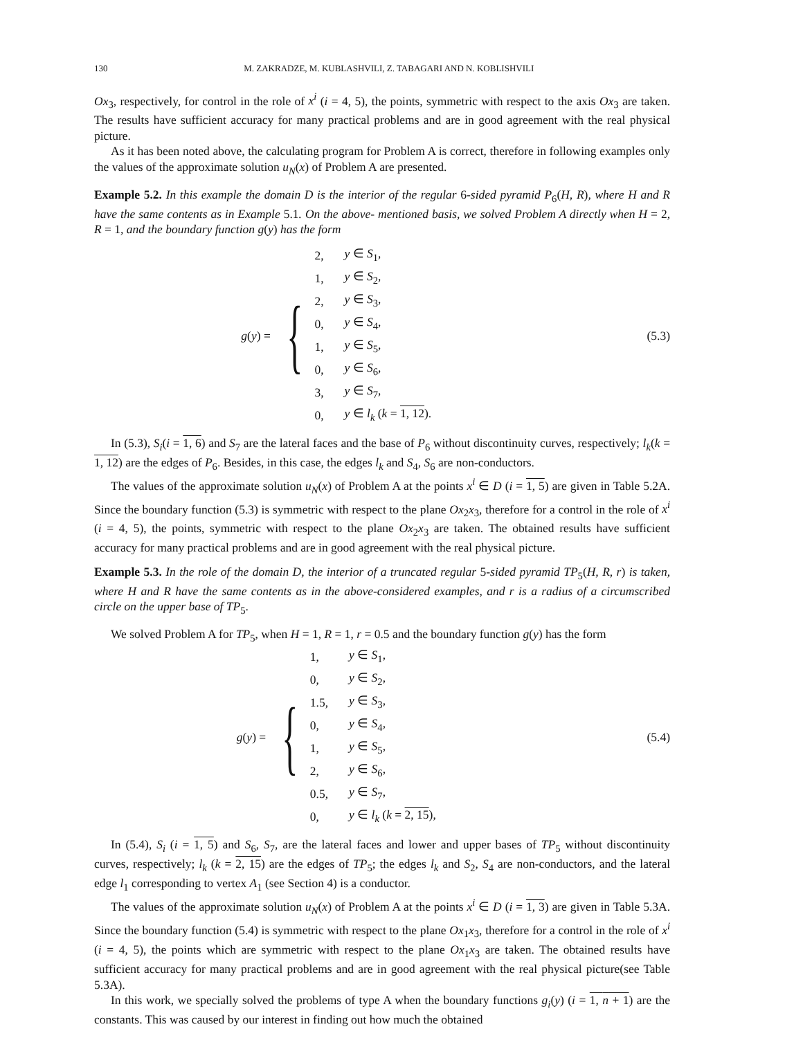130 M. ZAKRADZE, M. KUBLASHVILI, Z. TABAGARI AND N. KOBLISHVILI
Ox<sub>3</sub>, respectively, for control in the role of x<sup>i</sup> (i = 4, 5), the points, symmetric with respect to the axis Ox<sub>3</sub> are taken. The results have sufficient accuracy for many practical problems and are in good agreement with the real physical picture.
As it has been noted above, the calculating program for Problem A is correct, therefore in following examples only the values of the approximate solution u<sub>N</sub>(x) of Problem A are presented.
Example 5.2. In this example the domain D is the interior of the regular 6-sided pyramid P<sub>6</sub>(H, R), where H and R have the same contents as in Example 5.1. On the above- mentioned basis, we solved Problem A directly when H = 2, R = 1, and the boundary function g(y) has the form
g(y) =
{
| 2, | y ∈ S<sub>1</sub>, |
| 1, | y ∈ S<sub>2</sub>, |
| 2, | y ∈ S<sub>3</sub>, |
| 0, | y ∈ S<sub>4</sub>, |
| 1, | y ∈ S<sub>5</sub>, |
| 0, | y ∈ S<sub>6</sub>, |
| 3, | y ∈ S<sub>7</sub>, |
| 0, | y ∈ l<sub>k</sub> ( k = 1, 12 ). |
(5.3)
In (5.3), S<sub>i</sub>(i = 1, 6) and S<sub>7</sub> are the lateral faces and the base of P<sub>6</sub> without discontinuity curves, respectively; l<sub>k</sub>(k = 1, 12) are the edges of P<sub>6</sub>. Besides, in this case, the edges l<sub>k</sub> and S<sub>4</sub>, S<sub>6</sub> are non-conductors.
The values of the approximate solution u<sub>N</sub>(x) of Problem A at the points x<sup>i</sup> ∈ D (i = 1, 5) are given in Table 5.2A. Since the boundary function (5.3) is symmetric with respect to the plane Ox<sub>2</sub>x<sub>3</sub>, therefore for a control in the role of x<sup>i</sup> (i = 4, 5), the points, symmetric with respect to the plane Ox<sub>2</sub>x<sub>3</sub> are taken. The obtained results have sufficient accuracy for many practical problems and are in good agreement with the real physical picture.
Example 5.3. In the role of the domain D, the interior of a truncated regular 5-sided pyramid TP<sub>5</sub>(H, R, r) is taken, where H and R have the same contents as in the above-considered examples, and r is a radius of a circumscribed circle on the upper base of TP<sub>5</sub>.
We solved Problem A for TP<sub>5</sub>, when H = 1, R = 1, r = 0.5 and the boundary function g(y) has the form
g(y) =
{
| 1, | y ∈ S<sub>1</sub>, |
| 0, | y ∈ S<sub>2</sub>, |
| 1.5, | y ∈ S<sub>3</sub>, |
| 0, | y ∈ S<sub>4</sub>, |
| 1, | y ∈ S<sub>5</sub>, |
| 2, | y ∈ S<sub>6</sub>, |
| 0.5, | y ∈ S<sub>7</sub>, |
| 0, | y ∈ l<sub>k</sub> ( k = 2, 15 ), |
(5.4)
In (5.4), S<sub>i</sub> (i = 1, 5) and S<sub>6</sub>, S<sub>7</sub>, are the lateral faces and lower and upper bases of TP<sub>5</sub> without discontinuity curves, respectively; l<sub>k</sub> (k = 2, 15) are the edges of TP<sub>5</sub>; the edges l<sub>k</sub> and S<sub>2</sub>, S<sub>4</sub> are non-conductors, and the lateral edge l<sub>1</sub> corresponding to vertex A<sub>1</sub> (see Section 4) is a conductor.
The values of the approximate solution u<sub>N</sub>(x) of Problem A at the points x<sup>i</sup> ∈ D (i = 1, 3) are given in Table 5.3A. Since the boundary function (5.4) is symmetric with respect to the plane Ox<sub>1</sub>x<sub>3</sub>, therefore for a control in the role of x<sup>i</sup> (i = 4, 5), the points which are symmetric with respect to the plane Ox<sub>1</sub>x<sub>3</sub> are taken. The obtained results have sufficient accuracy for many practical problems and are in good agreement with the real physical picture(see Table 5.3A).
In this work, we specially solved the problems of type A when the boundary functions g<sub>i</sub>(y) (i = 1, n + 1) are the constants. This was caused by our interest in finding out how much the obtained